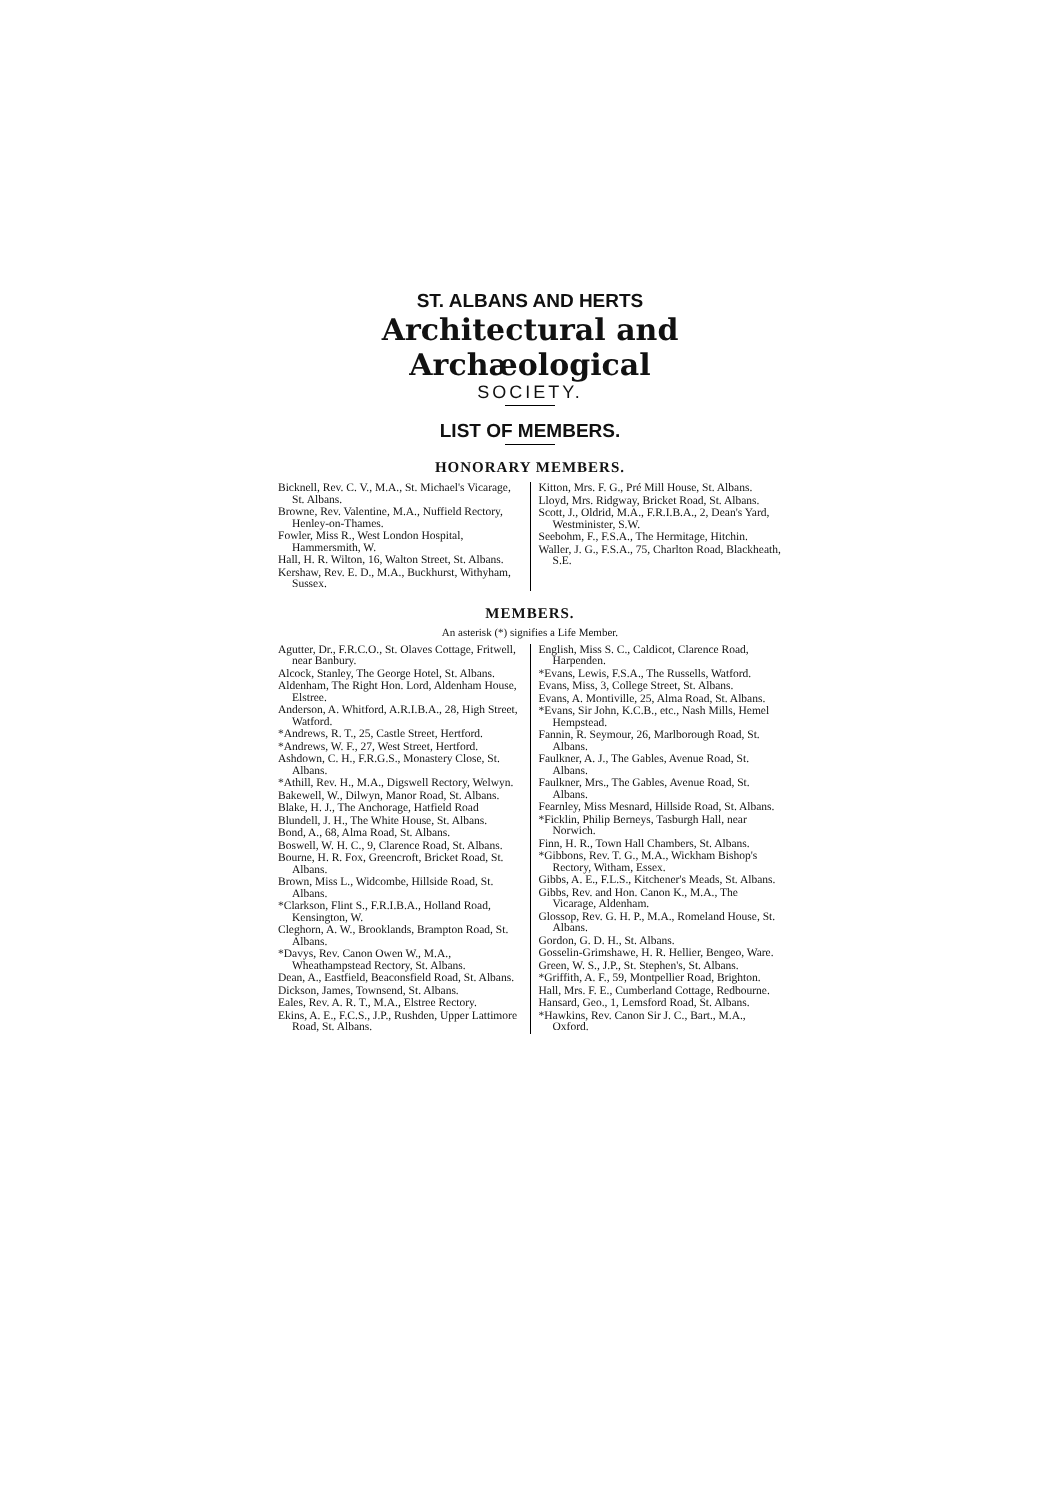ST. ALBANS AND HERTS
Architectural and Archæological
SOCIETY.
LIST OF MEMBERS.
HONORARY MEMBERS.
Bicknell, Rev. C. V., M.A., St. Michael's Vicarage, St. Albans.
Browne, Rev. Valentine, M.A., Nuffield Rectory, Henley-on-Thames.
Fowler, Miss R., West London Hospital, Hammersmith, W.
Hall, H. R. Wilton, 16, Walton Street, St. Albans.
Kershaw, Rev. E. D., M.A., Buckhurst, Withyham, Sussex.
Kitton, Mrs. F. G., Pré Mill House, St. Albans.
Lloyd, Mrs. Ridgway, Bricket Road, St. Albans.
Scott, J., Oldrid, M.A., F.R.I.B.A., 2, Dean's Yard, Westminister, S.W.
Seebohm, F., F.S.A., The Hermitage, Hitchin.
Waller, J. G., F.S.A., 75, Charlton Road, Blackheath, S.E.
MEMBERS.
An asterisk (*) signifies a Life Member.
Agutter, Dr., F.R.C.O., St. Olaves Cottage, Fritwell, near Banbury.
Alcock, Stanley, The George Hotel, St. Albans.
Aldenham, The Right Hon. Lord, Aldenham House, Elstree.
Anderson, A. Whitford, A.R.I.B.A., 28, High Street, Watford.
*Andrews, R. T., 25, Castle Street, Hertford.
*Andrews, W. F., 27, West Street, Hertford.
Ashdown, C. H., F.R.G.S., Monastery Close, St. Albans.
*Athill, Rev. H., M.A., Digswell Rectory, Welwyn.
Bakewell, W., Dilwyn, Manor Road, St. Albans.
Blake, H. J., The Anchorage, Hatfield Road
Blundell, J. H., The White House, St. Albans.
Bond, A., 68, Alma Road, St. Albans.
Boswell, W. H. C., 9, Clarence Road, St. Albans.
Bourne, H. R. Fox, Greencroft, Bricket Road, St. Albans.
Brown, Miss L., Widcombe, Hillside Road, St. Albans.
*Clarkson, Flint S., F.R.I.B.A., Holland Road, Kensington, W.
Cleghorn, A. W., Brooklands, Brampton Road, St. Albans.
*Davys, Rev. Canon Owen W., M.A., Wheathampstead Rectory, St. Albans.
Dean, A., Eastfield, Beaconsfield Road, St. Albans.
Dickson, James, Townsend, St. Albans.
Eales, Rev. A. R. T., M.A., Elstree Rectory.
Ekins, A. E., F.C.S., J.P., Rushden, Upper Lattimore Road, St. Albans.
English, Miss S. C., Caldicot, Clarence Road, Harpenden.
*Evans, Lewis, F.S.A., The Russells, Watford.
Evans, Miss, 3, College Street, St. Albans.
Evans, A. Montiville, 25, Alma Road, St. Albans.
*Evans, Sir John, K.C.B., etc., Nash Mills, Hemel Hempstead.
Fannin, R. Seymour, 26, Marlborough Road, St. Albans.
Faulkner, A. J., The Gables, Avenue Road, St. Albans.
Faulkner, Mrs., The Gables, Avenue Road, St. Albans.
Fearnley, Miss Mesnard, Hillside Road, St. Albans.
*Ficklin, Philip Berneys, Tasburgh Hall, near Norwich.
Finn, H. R., Town Hall Chambers, St. Albans.
*Gibbons, Rev. T. G., M.A., Wickham Bishop's Rectory, Witham, Essex.
Gibbs, A. E., F.L.S., Kitchener's Meads, St. Albans.
Gibbs, Rev. and Hon. Canon K., M.A., The Vicarage, Aldenham.
Glossop, Rev. G. H. P., M.A., Romeland House, St. Albans.
Gordon, G. D. H., St. Albans.
Gosselin-Grimshawe, H. R. Hellier, Bengeo, Ware.
Green, W. S., J.P., St. Stephen's, St. Albans.
*Griffith, A. F., 59, Montpellier Road, Brighton.
Hall, Mrs. F. E., Cumberland Cottage, Redbourne.
Hansard, Geo., 1, Lemsford Road, St. Albans.
*Hawkins, Rev. Canon Sir J. C., Bart., M.A., Oxford.